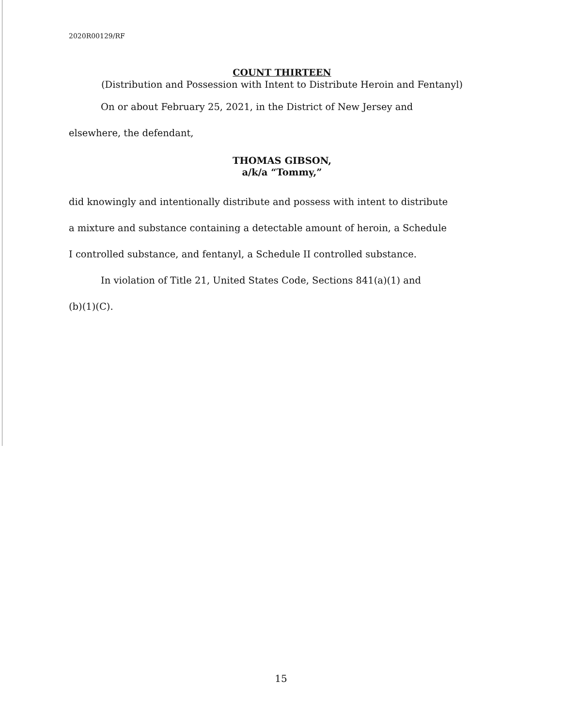2020R00129/RF
COUNT THIRTEEN
(Distribution and Possession with Intent to Distribute Heroin and Fentanyl)
On or about February 25, 2021, in the District of New Jersey and
elsewhere, the defendant,
THOMAS GIBSON,
a/k/a “Tommy,”
did knowingly and intentionally distribute and possess with intent to distribute
a mixture and substance containing a detectable amount of heroin, a Schedule
I controlled substance, and fentanyl, a Schedule II controlled substance.
In violation of Title 21, United States Code, Sections 841(a)(1) and
(b)(1)(C).
15